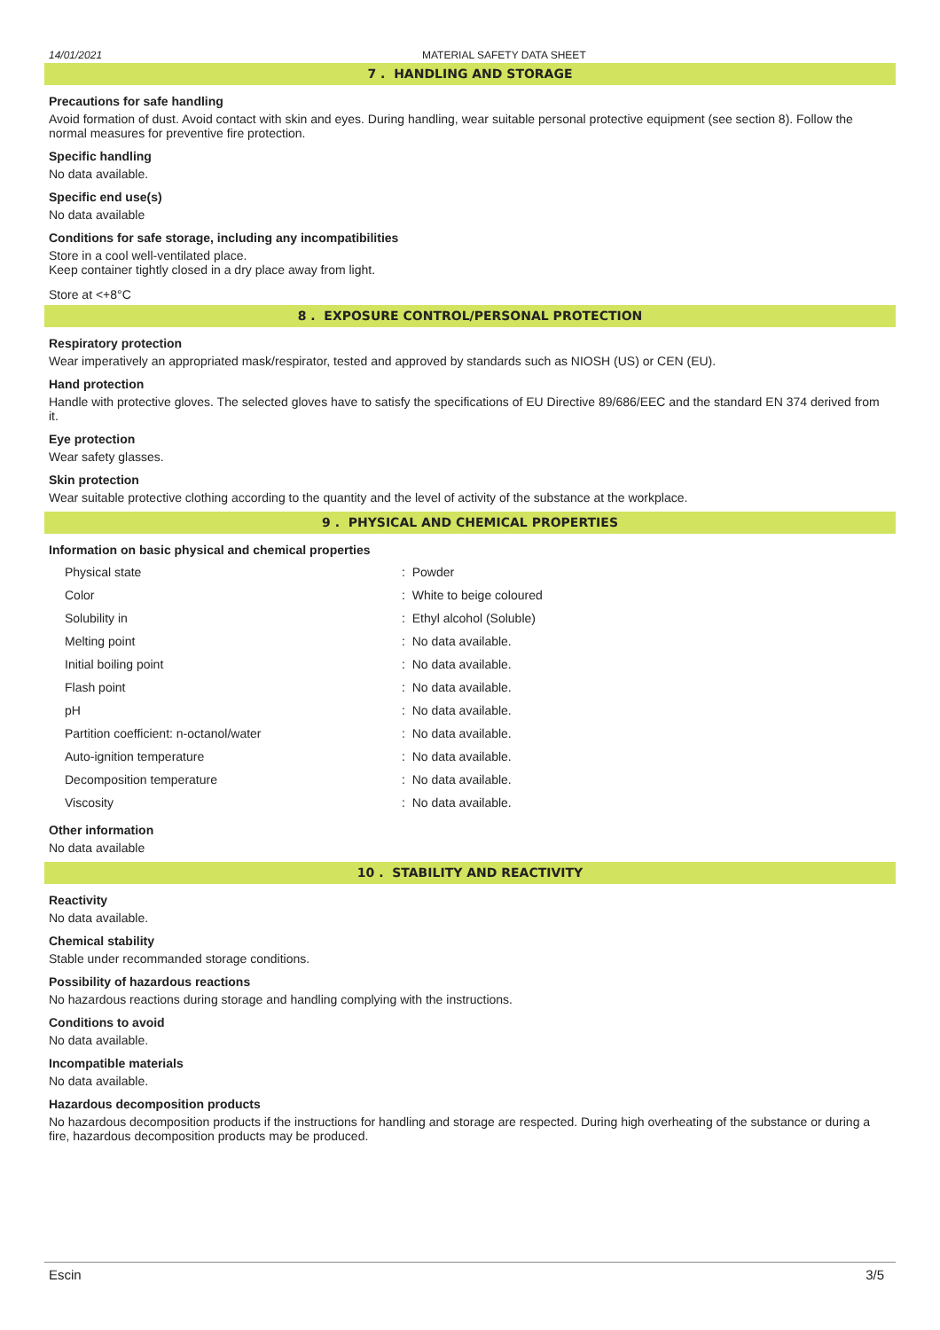14/01/2021 MATERIAL SAFETY DATA SHEET
7 . HANDLING AND STORAGE
Precautions for safe handling
Avoid formation of dust. Avoid contact with skin and eyes. During handling, wear suitable personal protective equipment (see section 8). Follow the normal measures for preventive fire protection.
Specific handling
No data available.
Specific end use(s)
No data available
Conditions for safe storage, including any incompatibilities
Store in a cool well-ventilated place.
Keep container tightly closed in a dry place away from light.
Store at <+8°C
8 . EXPOSURE CONTROL/PERSONAL PROTECTION
Respiratory protection
Wear imperatively an appropriated mask/respirator, tested and approved by standards such as NIOSH (US) or CEN (EU).
Hand protection
Handle with protective gloves. The selected gloves have to satisfy the specifications of EU Directive 89/686/EEC and the standard EN 374 derived from it.
Eye protection
Wear safety glasses.
Skin protection
Wear suitable protective clothing according to the quantity and the level of activity of the substance at the workplace.
9 . PHYSICAL AND CHEMICAL PROPERTIES
Information on basic physical and chemical properties
| Physical state | : Powder |
| Color | : White to beige coloured |
| Solubility in | : Ethyl alcohol (Soluble) |
| Melting point | : No data available. |
| Initial boiling point | : No data available. |
| Flash point | : No data available. |
| pH | : No data available. |
| Partition coefficient: n-octanol/water | : No data available. |
| Auto-ignition temperature | : No data available. |
| Decomposition temperature | : No data available. |
| Viscosity | : No data available. |
Other information
No data available
10 . STABILITY AND REACTIVITY
Reactivity
No data available.
Chemical stability
Stable under recommanded storage conditions.
Possibility of hazardous reactions
No hazardous reactions during storage and handling complying with the instructions.
Conditions to avoid
No data available.
Incompatible materials
No data available.
Hazardous decomposition products
No hazardous decomposition products if the instructions for handling and storage are respected. During high overheating of the substance or during a fire, hazardous decomposition products may be produced.
Escin 3/5